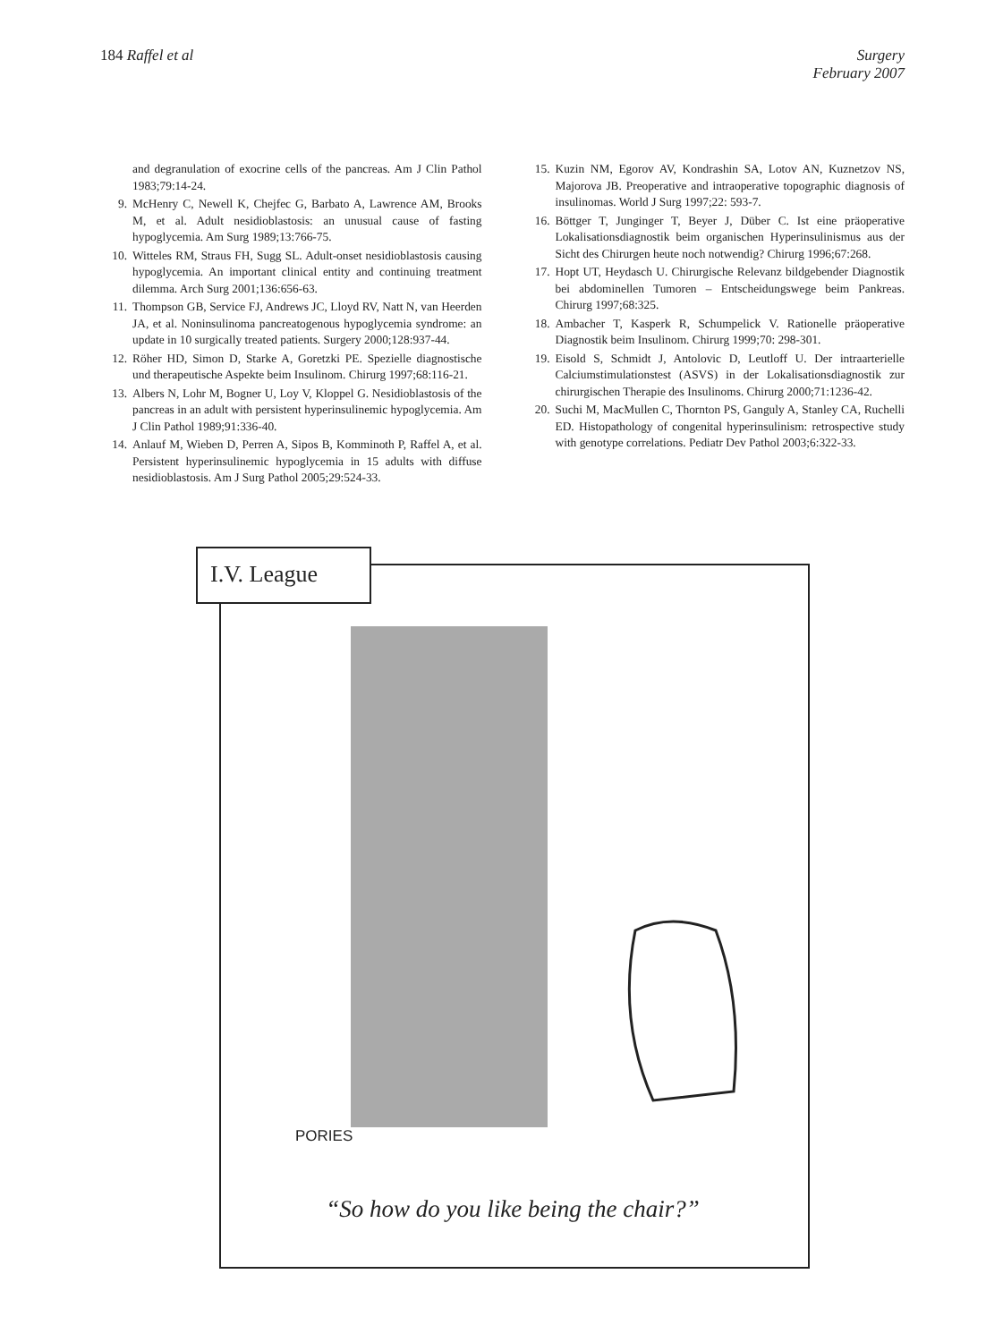184 Raffel et al Surgery
February 2007
and degranulation of exocrine cells of the pancreas. Am J Clin Pathol 1983;79:14-24.
9. McHenry C, Newell K, Chejfec G, Barbato A, Lawrence AM, Brooks M, et al. Adult nesidioblastosis: an unusual cause of fasting hypoglycemia. Am Surg 1989;13:766-75.
10. Witteles RM, Straus FH, Sugg SL. Adult-onset nesidioblastosis causing hypoglycemia. An important clinical entity and continuing treatment dilemma. Arch Surg 2001;136:656-63.
11. Thompson GB, Service FJ, Andrews JC, Lloyd RV, Natt N, van Heerden JA, et al. Noninsulinoma pancreatogenous hypoglycemia syndrome: an update in 10 surgically treated patients. Surgery 2000;128:937-44.
12. Röher HD, Simon D, Starke A, Goretzki PE. Spezielle diagnostische und therapeutische Aspekte beim Insulinom. Chirurg 1997;68:116-21.
13. Albers N, Lohr M, Bogner U, Loy V, Kloppel G. Nesidioblastosis of the pancreas in an adult with persistent hyperinsulinemic hypoglycemia. Am J Clin Pathol 1989;91:336-40.
14. Anlauf M, Wieben D, Perren A, Sipos B, Komminoth P, Raffel A, et al. Persistent hyperinsulinemic hypoglycemia in 15 adults with diffuse nesidioblastosis. Am J Surg Pathol 2005;29:524-33.
15. Kuzin NM, Egorov AV, Kondrashin SA, Lotov AN, Kuznetzov NS, Majorova JB. Preoperative and intraoperative topographic diagnosis of insulinomas. World J Surg 1997;22: 593-7.
16. Böttger T, Junginger T, Beyer J, Düber C. Ist eine präoperative Lokalisationsdiagnostik beim organischen Hyperinsulinismus aus der Sicht des Chirurgen heute noch notwendig? Chirurg 1996;67:268.
17. Hopt UT, Heydasch U. Chirurgische Relevanz bildgebender Diagnostik bei abdominellen Tumoren – Entscheidungswege beim Pankreas. Chirurg 1997;68:325.
18. Ambacher T, Kasperk R, Schumpelick V. Rationelle präoperative Diagnostik beim Insulinom. Chirurg 1999;70: 298-301.
19. Eisold S, Schmidt J, Antolovic D, Leutloff U. Der intraarterielle Calciumstimulationstest (ASVS) in der Lokalisationsdiagnostik zur chirurgischen Therapie des Insulinoms. Chirurg 2000;71:1236-42.
20. Suchi M, MacMullen C, Thornton PS, Ganguly A, Stanley CA, Ruchelli ED. Histopathology of congenital hyperinsulinism: retrospective study with genotype correlations. Pediatr Dev Pathol 2003;6:322-33.
I.V. League
PORIES
“So how do you like being the chair?”